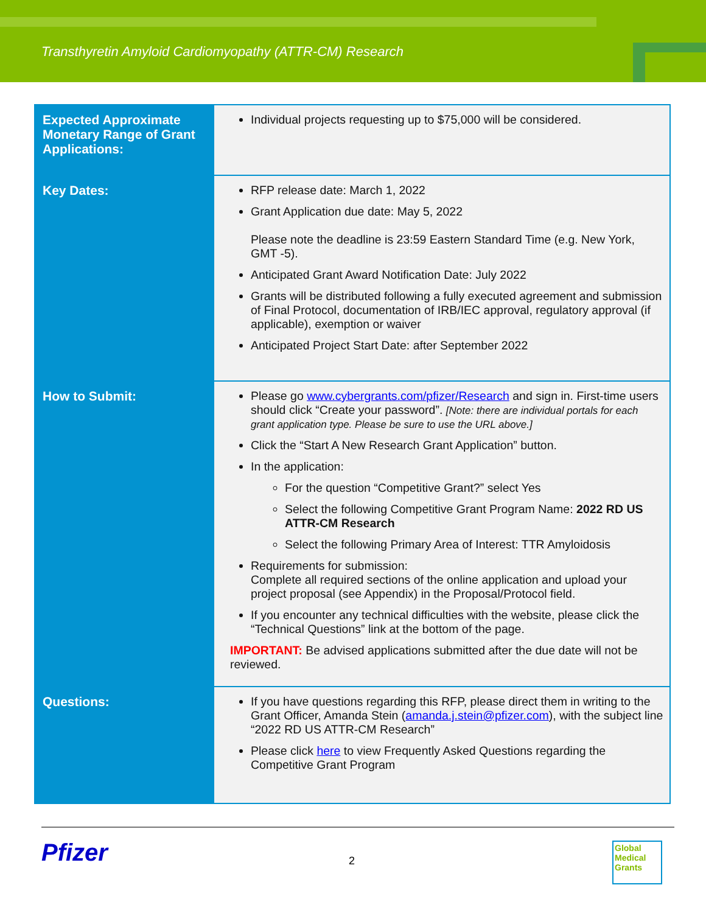Transthyretin Amyloid Cardiomyopathy (ATTR-CM) Research
| Expected Approximate Monetary Range of Grant Applications: | Individual projects requesting up to $75,000 will be considered. |
| Key Dates: | RFP release date: March 1, 2022 Grant Application due date: May 5, 2022 Please note the deadline is 23:59 Eastern Standard Time (e.g. New York, GMT -5). Anticipated Grant Award Notification Date: July 2022 Grants will be distributed following a fully executed agreement and submission of Final Protocol, documentation of IRB/IEC approval, regulatory approval (if applicable), exemption or waiver Anticipated Project Start Date: after September 2022 |
| How to Submit: | Please go www.cybergrants.com/pfizer/Research and sign in. First-time users should click “Create your password”. [Note: there are individual portals for each grant application type. Please be sure to use the URL above.] Click the “Start A New Research Grant Application” button. In the application: For the question “Competitive Grant?” select Yes Select the following Competitive Grant Program Name: 2022 RD US ATTR-CM Research Select the following Primary Area of Interest: TTR Amyloidosis Requirements for submission: Complete all required sections of the online application and upload your project proposal (see Appendix) in the Proposal/Protocol field. If you encounter any technical difficulties with the website, please click the “Technical Questions” link at the bottom of the page. IMPORTANT: Be advised applications submitted after the due date will not be reviewed. |
| Questions: | If you have questions regarding this RFP, please direct them in writing to the Grant Officer, Amanda Stein ( amanda.j.stein@pfizer.com ), with the subject line “2022 RD US ATTR-CM Research” Please click here to view Frequently Asked Questions regarding the Competitive Grant Program |
Pfizer 2
Global
Medical
Grants